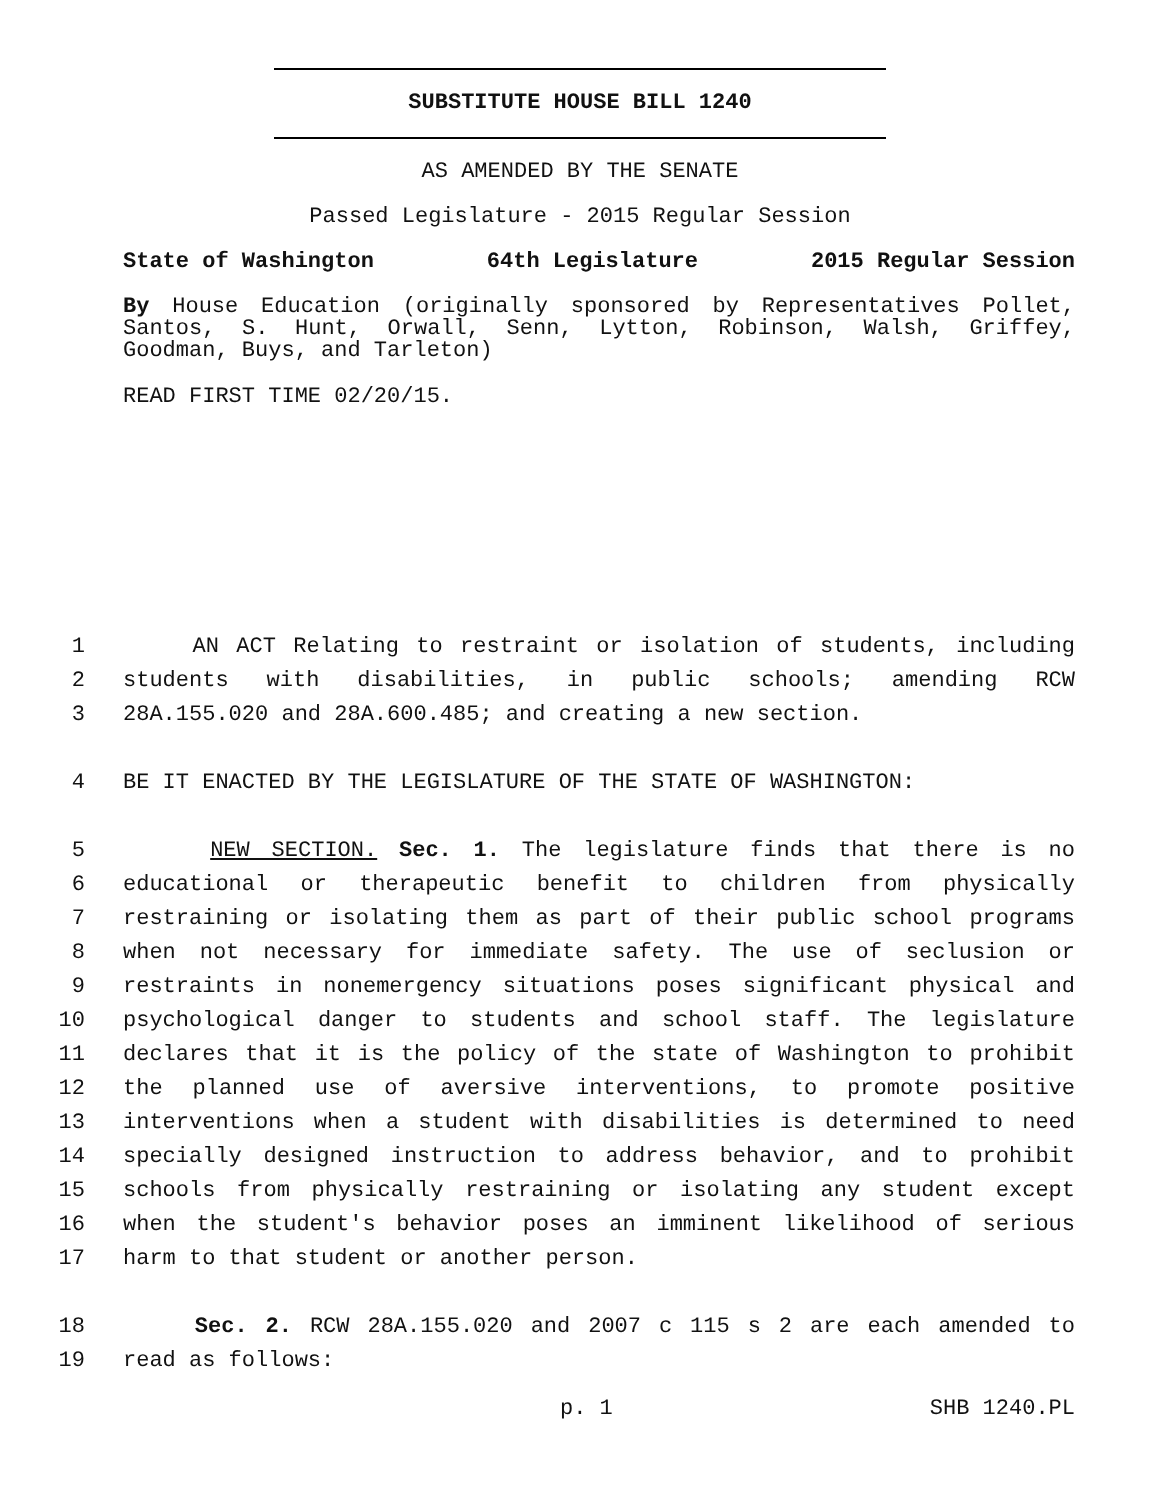SUBSTITUTE HOUSE BILL 1240
AS AMENDED BY THE SENATE
Passed Legislature - 2015 Regular Session
State of Washington 64th Legislature 2015 Regular Session
By House Education (originally sponsored by Representatives Pollet, Santos, S. Hunt, Orwall, Senn, Lytton, Robinson, Walsh, Griffey, Goodman, Buys, and Tarleton)
READ FIRST TIME 02/20/15.
1 AN ACT Relating to restraint or isolation of students, including
2 students with disabilities, in public schools; amending RCW
3 28A.155.020 and 28A.600.485; and creating a new section.
4 BE IT ENACTED BY THE LEGISLATURE OF THE STATE OF WASHINGTON:
5 NEW SECTION. Sec. 1. The legislature finds that there is no
6 educational or therapeutic benefit to children from physically
7 restraining or isolating them as part of their public school programs
8 when not necessary for immediate safety. The use of seclusion or
9 restraints in nonemergency situations poses significant physical and
10 psychological danger to students and school staff. The legislature
11 declares that it is the policy of the state of Washington to prohibit
12 the planned use of aversive interventions, to promote positive
13 interventions when a student with disabilities is determined to need
14 specially designed instruction to address behavior, and to prohibit
15 schools from physically restraining or isolating any student except
16 when the student's behavior poses an imminent likelihood of serious
17 harm to that student or another person.
18 Sec. 2. RCW 28A.155.020 and 2007 c 115 s 2 are each amended to
19 read as follows:
p. 1 SHB 1240.PL